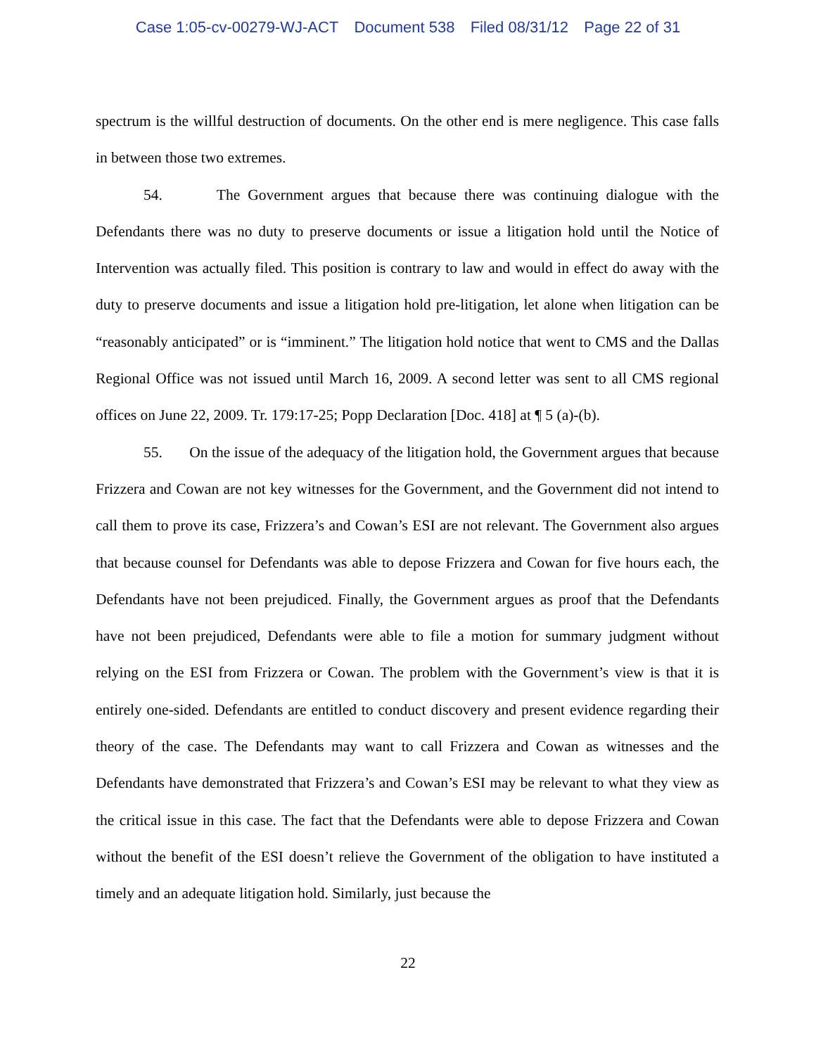Case 1:05-cv-00279-WJ-ACT Document 538 Filed 08/31/12 Page 22 of 31
spectrum is the willful destruction of documents. On the other end is mere negligence. This case falls in between those two extremes.
54. The Government argues that because there was continuing dialogue with the Defendants there was no duty to preserve documents or issue a litigation hold until the Notice of Intervention was actually filed. This position is contrary to law and would in effect do away with the duty to preserve documents and issue a litigation hold pre-litigation, let alone when litigation can be “reasonably anticipated” or is “imminent.” The litigation hold notice that went to CMS and the Dallas Regional Office was not issued until March 16, 2009. A second letter was sent to all CMS regional offices on June 22, 2009. Tr. 179:17-25; Popp Declaration [Doc. 418] at ¶ 5 (a)-(b).
55. On the issue of the adequacy of the litigation hold, the Government argues that because Frizzera and Cowan are not key witnesses for the Government, and the Government did not intend to call them to prove its case, Frizzera’s and Cowan’s ESI are not relevant. The Government also argues that because counsel for Defendants was able to depose Frizzera and Cowan for five hours each, the Defendants have not been prejudiced. Finally, the Government argues as proof that the Defendants have not been prejudiced, Defendants were able to file a motion for summary judgment without relying on the ESI from Frizzera or Cowan. The problem with the Government’s view is that it is entirely one-sided. Defendants are entitled to conduct discovery and present evidence regarding their theory of the case. The Defendants may want to call Frizzera and Cowan as witnesses and the Defendants have demonstrated that Frizzera’s and Cowan’s ESI may be relevant to what they view as the critical issue in this case. The fact that the Defendants were able to depose Frizzera and Cowan without the benefit of the ESI doesn’t relieve the Government of the obligation to have instituted a timely and an adequate litigation hold. Similarly, just because the
22